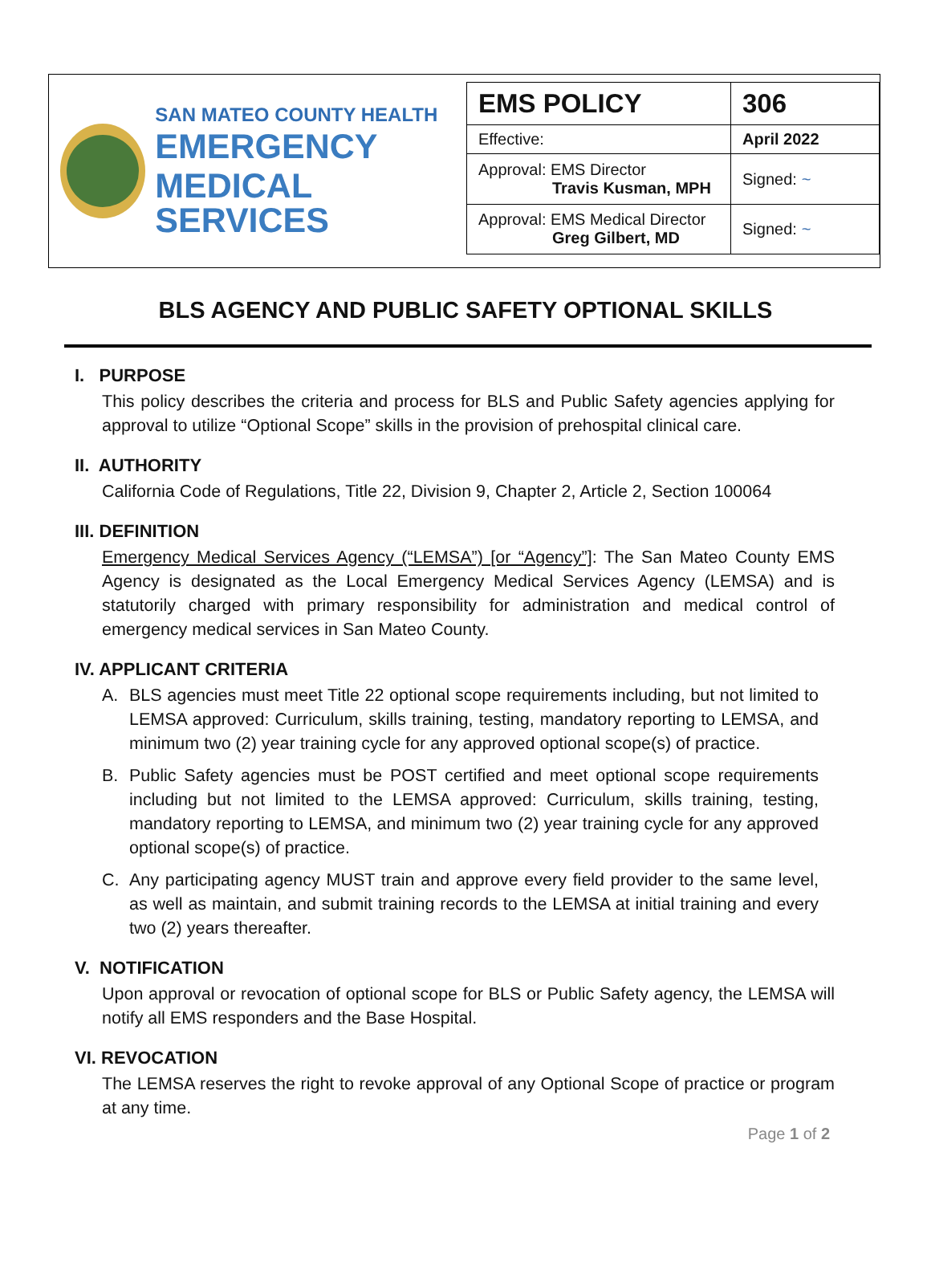SAN MATEO COUNTY HEALTH
EMERGENCY
MEDICAL SERVICES
| EMS POLICY | 306 |
| Effective: | April 2022 |
| Approval: EMS Director Travis Kusman, MPH | Signed: ~ |
| Approval: EMS Medical Director Greg Gilbert, MD | Signed: ~ |
BLS AGENCY AND PUBLIC SAFETY OPTIONAL SKILLS
I. PURPOSE
This policy describes the criteria and process for BLS and Public Safety agencies applying for approval to utilize “Optional Scope” skills in the provision of prehospital clinical care.
II. AUTHORITY
California Code of Regulations, Title 22, Division 9, Chapter 2, Article 2, Section 100064
III. DEFINITION
Emergency Medical Services Agency (“LEMSA”) [or “Agency”]: The San Mateo County EMS Agency is designated as the Local Emergency Medical Services Agency (LEMSA) and is statutorily charged with primary responsibility for administration and medical control of emergency medical services in San Mateo County.
IV. APPLICANT CRITERIA
A. BLS agencies must meet Title 22 optional scope requirements including, but not limited to LEMSA approved: Curriculum, skills training, testing, mandatory reporting to LEMSA, and minimum two (2) year training cycle for any approved optional scope(s) of practice.
B. Public Safety agencies must be POST certified and meet optional scope requirements including but not limited to the LEMSA approved: Curriculum, skills training, testing, mandatory reporting to LEMSA, and minimum two (2) year training cycle for any approved optional scope(s) of practice.
C. Any participating agency MUST train and approve every field provider to the same level, as well as maintain, and submit training records to the LEMSA at initial training and every two (2) years thereafter.
V. NOTIFICATION
Upon approval or revocation of optional scope for BLS or Public Safety agency, the LEMSA will notify all EMS responders and the Base Hospital.
VI. REVOCATION
The LEMSA reserves the right to revoke approval of any Optional Scope of practice or program at any time.
Page 1 of 2